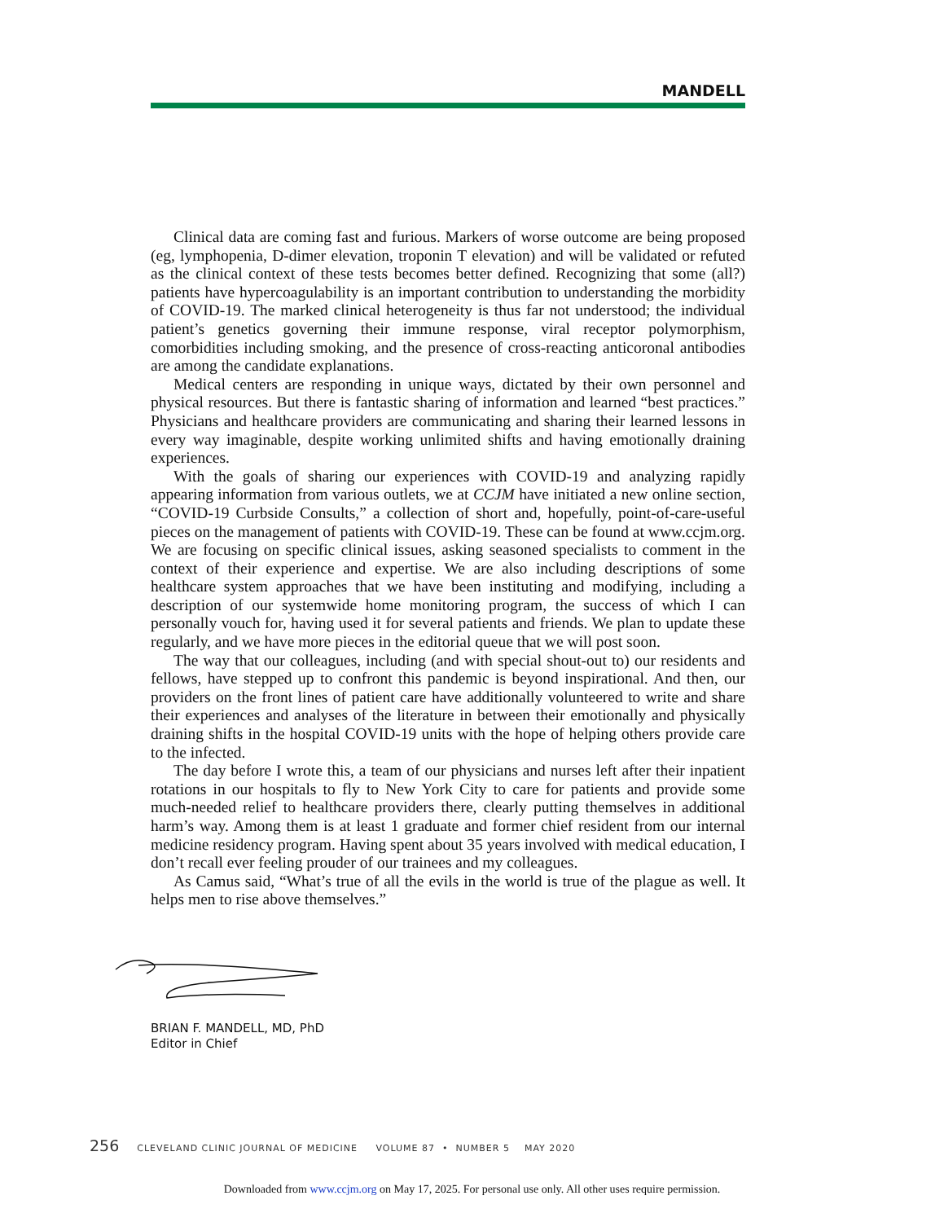MANDELL
Clinical data are coming fast and furious. Markers of worse outcome are being proposed (eg, lymphopenia, D-dimer elevation, troponin T elevation) and will be validated or refuted as the clinical context of these tests becomes better defined. Recognizing that some (all?) patients have hypercoagulability is an important contribution to understanding the morbidity of COVID-19. The marked clinical heterogeneity is thus far not understood; the individual patient’s genetics governing their immune response, viral receptor polymorphism, comorbidities including smoking, and the presence of cross-reacting anticoronal antibodies are among the candidate explanations.
Medical centers are responding in unique ways, dictated by their own personnel and physical resources. But there is fantastic sharing of information and learned “best practices.” Physicians and healthcare providers are communicating and sharing their learned lessons in every way imaginable, despite working unlimited shifts and having emotionally draining experiences.
With the goals of sharing our experiences with COVID-19 and analyzing rapidly appearing information from various outlets, we at CCJM have initiated a new online section, “COVID-19 Curbside Consults,” a collection of short and, hopefully, point-of-care-useful pieces on the management of patients with COVID-19. These can be found at www.ccjm.org. We are focusing on specific clinical issues, asking seasoned specialists to comment in the context of their experience and expertise. We are also including descriptions of some healthcare system approaches that we have been instituting and modifying, including a description of our systemwide home monitoring program, the success of which I can personally vouch for, having used it for several patients and friends. We plan to update these regularly, and we have more pieces in the editorial queue that we will post soon.
The way that our colleagues, including (and with special shout-out to) our residents and fellows, have stepped up to confront this pandemic is beyond inspirational. And then, our providers on the front lines of patient care have additionally volunteered to write and share their experiences and analyses of the literature in between their emotionally and physically draining shifts in the hospital COVID-19 units with the hope of helping others provide care to the infected.
The day before I wrote this, a team of our physicians and nurses left after their inpatient rotations in our hospitals to fly to New York City to care for patients and provide some much-needed relief to healthcare providers there, clearly putting themselves in additional harm’s way. Among them is at least 1 graduate and former chief resident from our internal medicine residency program. Having spent about 35 years involved with medical education, I don’t recall ever feeling prouder of our trainees and my colleagues.
As Camus said, “What’s true of all the evils in the world is true of the plague as well. It helps men to rise above themselves.”
BRIAN F. MANDELL, MD, PhD
Editor in Chief
256 CLEVELAND CLINIC JOURNAL OF MEDICINE VOLUME 87 • NUMBER 5 MAY 2020
Downloaded from www.ccjm.org on May 17, 2025. For personal use only. All other uses require permission.